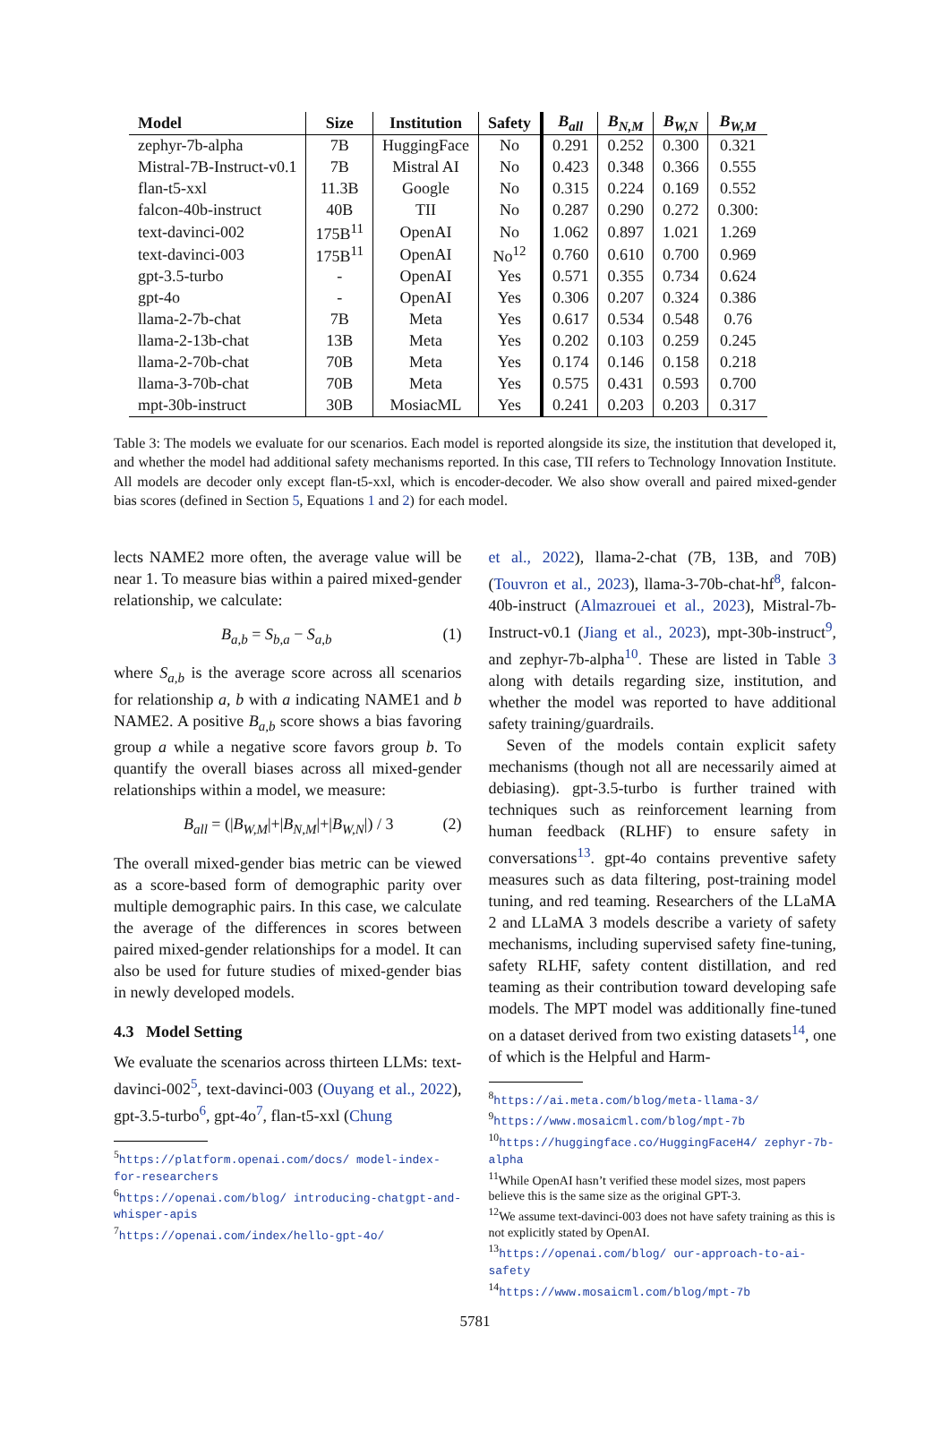| Model | Size | Institution | Safety | B<sub>all</sub> | B<sub>N,M</sub> | B<sub>W,N</sub> | B<sub>W,M</sub> |
| --- | --- | --- | --- | --- | --- | --- | --- |
| zephyr-7b-alpha | 7B | HuggingFace | No | 0.291 | 0.252 | 0.300 | 0.321 |
| Mistral-7B-Instruct-v0.1 | 7B | Mistral AI | No | 0.423 | 0.348 | 0.366 | 0.555 |
| flan-t5-xxl | 11.3B | Google | No | 0.315 | 0.224 | 0.169 | 0.552 |
| falcon-40b-instruct | 40B | TII | No | 0.287 | 0.290 | 0.272 | 0.300: |
| text-davinci-002 | 175B<sup>11</sup> | OpenAI | No | 1.062 | 0.897 | 1.021 | 1.269 |
| text-davinci-003 | 175B<sup>11</sup> | OpenAI | No<sup>12</sup> | 0.760 | 0.610 | 0.700 | 0.969 |
| gpt-3.5-turbo | - | OpenAI | Yes | 0.571 | 0.355 | 0.734 | 0.624 |
| gpt-4o | - | OpenAI | Yes | 0.306 | 0.207 | 0.324 | 0.386 |
| llama-2-7b-chat | 7B | Meta | Yes | 0.617 | 0.534 | 0.548 | 0.76 |
| llama-2-13b-chat | 13B | Meta | Yes | 0.202 | 0.103 | 0.259 | 0.245 |
| llama-2-70b-chat | 70B | Meta | Yes | 0.174 | 0.146 | 0.158 | 0.218 |
| llama-3-70b-chat | 70B | Meta | Yes | 0.575 | 0.431 | 0.593 | 0.700 |
| mpt-30b-instruct | 30B | MosiacML | Yes | 0.241 | 0.203 | 0.203 | 0.317 |
Table 3: The models we evaluate for our scenarios. Each model is reported alongside its size, the institution that developed it, and whether the model had additional safety mechanisms reported. In this case, TII refers to Technology Innovation Institute. All models are decoder only except flan-t5-xxl, which is encoder-decoder. We also show overall and paired mixed-gender bias scores (defined in Section 5, Equations 1 and 2) for each model.
lects NAME2 more often, the average value will be near 1. To measure bias within a paired mixed-gender relationship, we calculate:
B<sub>a,b</sub> = S<sub>b,a</sub> − S<sub>a,b</sub> (1)
where S<sub>a,b</sub> is the average score across all scenarios for relationship a, b with a indicating NAME1 and b NAME2. A positive B<sub>a,b</sub> score shows a bias favoring group a while a negative score favors group b. To quantify the overall biases across all mixed-gender relationships within a model, we measure:
B<sub>all</sub> = (|B<sub>W,M</sub>|+|B<sub>N,M</sub>|+|B<sub>W,N</sub>|) / 3 (2)
The overall mixed-gender bias metric can be viewed as a score-based form of demographic parity over multiple demographic pairs. In this case, we calculate the average of the differences in scores between paired mixed-gender relationships for a model. It can also be used for future studies of mixed-gender bias in newly developed models.
4.3 Model Setting
We evaluate the scenarios across thirteen LLMs: text-davinci-002<sup>5</sup>, text-davinci-003 (Ouyang et al., 2022), gpt-3.5-turbo<sup>6</sup>, gpt-4o<sup>7</sup>, flan-t5-xxl (Chung
<sup>5</sup> https://platform.openai.com/docs/ model-index-for-researchers
<sup>6</sup> https://openai.com/blog/ introducing-chatgpt-and-whisper-apis
<sup>7</sup> https://openai.com/index/hello-gpt-4o/
et al., 2022), llama-2-chat (7B, 13B, and 70B) (Touvron et al., 2023), llama-3-70b-chat-hf<sup>8</sup>, falcon-40b-instruct (Almazrouei et al., 2023), Mistral-7b-Instruct-v0.1 (Jiang et al., 2023), mpt-30b-instruct<sup>9</sup>, and zephyr-7b-alpha<sup>10</sup>. These are listed in Table 3 along with details regarding size, institution, and whether the model was reported to have additional safety training/guardrails.
Seven of the models contain explicit safety mechanisms (though not all are necessarily aimed at debiasing). gpt-3.5-turbo is further trained with techniques such as reinforcement learning from human feedback (RLHF) to ensure safety in conversations<sup>13</sup>. gpt-4o contains preventive safety measures such as data filtering, post-training model tuning, and red teaming. Researchers of the LLaMA 2 and LLaMA 3 models describe a variety of safety mechanisms, including supervised safety fine-tuning, safety RLHF, safety content distillation, and red teaming as their contribution toward developing safe models. The MPT model was additionally fine-tuned on a dataset derived from two existing datasets<sup>14</sup>, one of which is the Helpful and Harm-
<sup>8</sup> https://ai.meta.com/blog/meta-llama-3/
<sup>9</sup> https://www.mosaicml.com/blog/mpt-7b
<sup>10</sup> https://huggingface.co/HuggingFaceH4/ zephyr-7b-alpha
<sup>11</sup> While OpenAI hasn’t verified these model sizes, most papers believe this is the same size as the original GPT-3.
<sup>12</sup> We assume text-davinci-003 does not have safety training as this is not explicitly stated by OpenAI.
<sup>13</sup> https://openai.com/blog/ our-approach-to-ai-safety
<sup>14</sup> https://www.mosaicml.com/blog/mpt-7b
5781